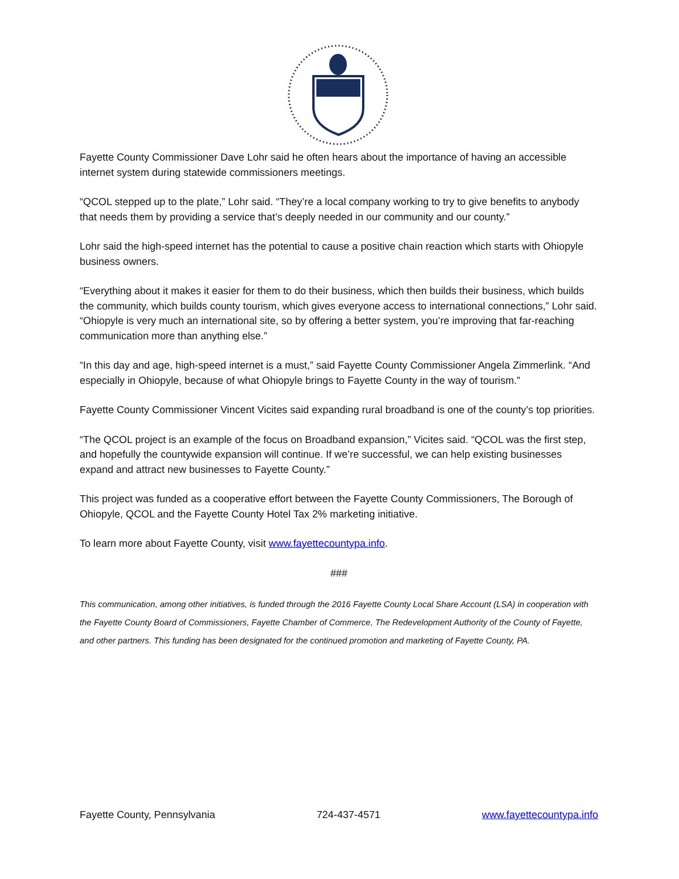Fayette County Commissioner Dave Lohr said he often hears about the importance of having an accessible internet system during statewide commissioners meetings.
“QCOL stepped up to the plate,” Lohr said. “They’re a local company working to try to give benefits to anybody that needs them by providing a service that’s deeply needed in our community and our county.”
Lohr said the high-speed internet has the potential to cause a positive chain reaction which starts with Ohiopyle business owners.
“Everything about it makes it easier for them to do their business, which then builds their business, which builds the community, which builds county tourism, which gives everyone access to international connections,” Lohr said. “Ohiopyle is very much an international site, so by offering a better system, you’re improving that far-reaching communication more than anything else.”
“In this day and age, high-speed internet is a must,” said Fayette County Commissioner Angela Zimmerlink. “And especially in Ohiopyle, because of what Ohiopyle brings to Fayette County in the way of tourism.”
Fayette County Commissioner Vincent Vicites said expanding rural broadband is one of the county’s top priorities.
“The QCOL project is an example of the focus on Broadband expansion,” Vicites said. “QCOL was the first step, and hopefully the countywide expansion will continue. If we’re successful, we can help existing businesses expand and attract new businesses to Fayette County.”
This project was funded as a cooperative effort between the Fayette County Commissioners, The Borough of Ohiopyle, QCOL and the Fayette County Hotel Tax 2% marketing initiative.
To learn more about Fayette County, visit www.fayettecountypa.info.
###
This communication, among other initiatives, is funded through the 2016 Fayette County Local Share Account (LSA) in cooperation with the Fayette County Board of Commissioners, Fayette Chamber of Commerce, The Redevelopment Authority of the County of Fayette, and other partners. This funding has been designated for the continued promotion and marketing of Fayette County, PA.
Fayette County, Pennsylvania 724-437-4571 www.fayettecountypa.info